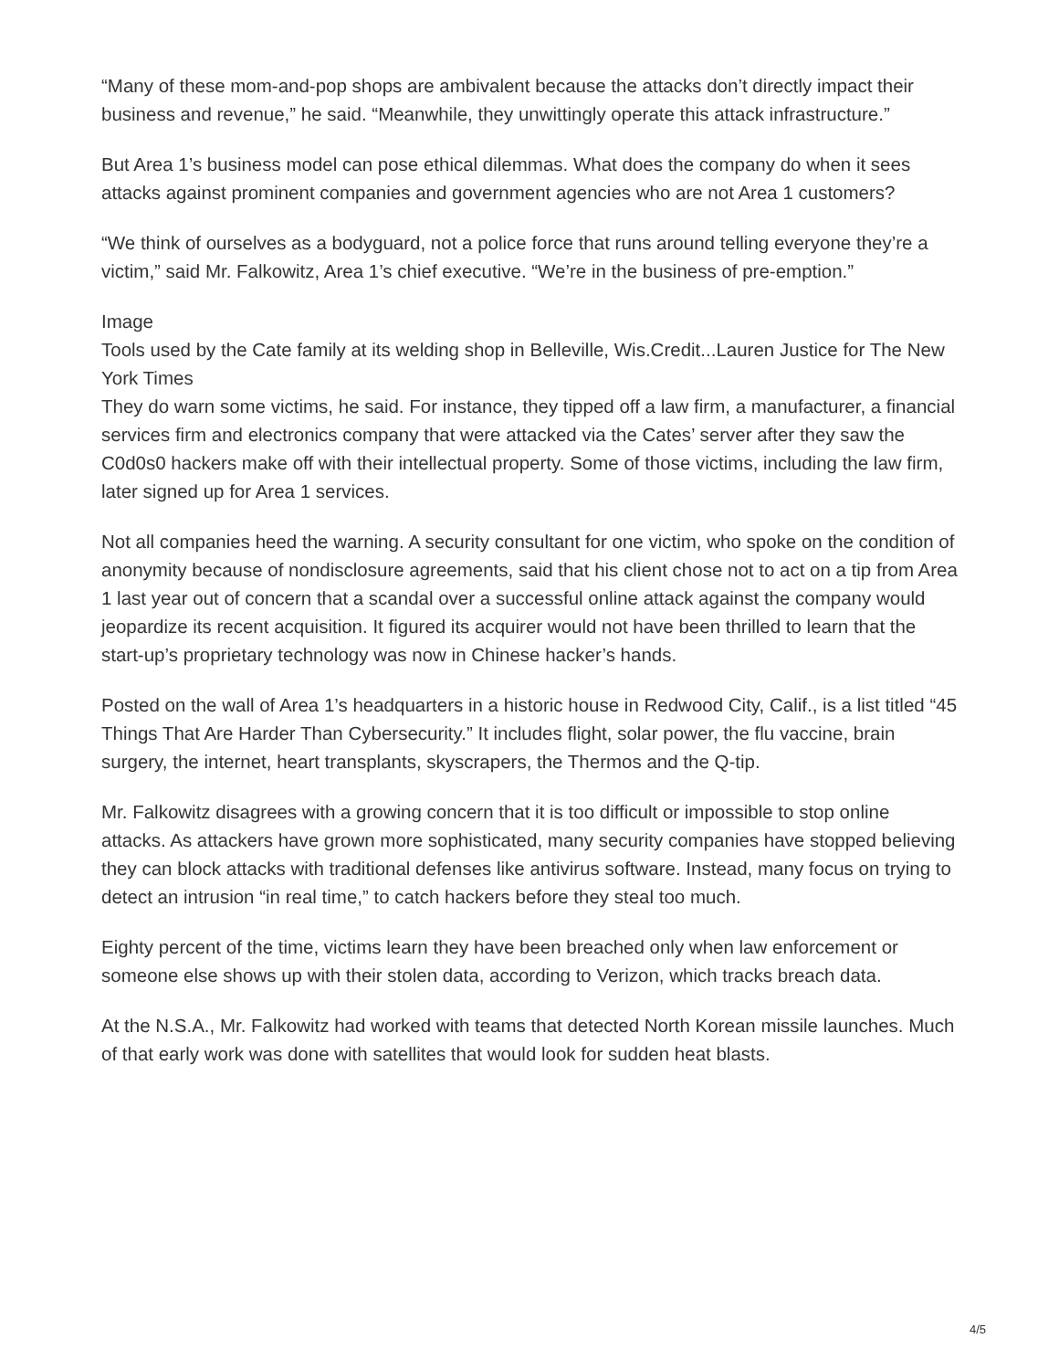“Many of these mom-and-pop shops are ambivalent because the attacks don’t directly impact their business and revenue,” he said. “Meanwhile, they unwittingly operate this attack infrastructure.”
But Area 1’s business model can pose ethical dilemmas. What does the company do when it sees attacks against prominent companies and government agencies who are not Area 1 customers?
“We think of ourselves as a bodyguard, not a police force that runs around telling everyone they’re a victim,” said Mr. Falkowitz, Area 1’s chief executive. “We’re in the business of pre-emption.”
Image
Tools used by the Cate family at its welding shop in Belleville, Wis.Credit...Lauren Justice for The New York Times
They do warn some victims, he said. For instance, they tipped off a law firm, a manufacturer, a financial services firm and electronics company that were attacked via the Cates’ server after they saw the C0d0s0 hackers make off with their intellectual property. Some of those victims, including the law firm, later signed up for Area 1 services.
Not all companies heed the warning. A security consultant for one victim, who spoke on the condition of anonymity because of nondisclosure agreements, said that his client chose not to act on a tip from Area 1 last year out of concern that a scandal over a successful online attack against the company would jeopardize its recent acquisition. It figured its acquirer would not have been thrilled to learn that the start-up’s proprietary technology was now in Chinese hacker’s hands.
Posted on the wall of Area 1’s headquarters in a historic house in Redwood City, Calif., is a list titled “45 Things That Are Harder Than Cybersecurity.” It includes flight, solar power, the flu vaccine, brain surgery, the internet, heart transplants, skyscrapers, the Thermos and the Q-tip.
Mr. Falkowitz disagrees with a growing concern that it is too difficult or impossible to stop online attacks. As attackers have grown more sophisticated, many security companies have stopped believing they can block attacks with traditional defenses like antivirus software. Instead, many focus on trying to detect an intrusion “in real time,” to catch hackers before they steal too much.
Eighty percent of the time, victims learn they have been breached only when law enforcement or someone else shows up with their stolen data, according to Verizon, which tracks breach data.
At the N.S.A., Mr. Falkowitz had worked with teams that detected North Korean missile launches. Much of that early work was done with satellites that would look for sudden heat blasts.
4/5